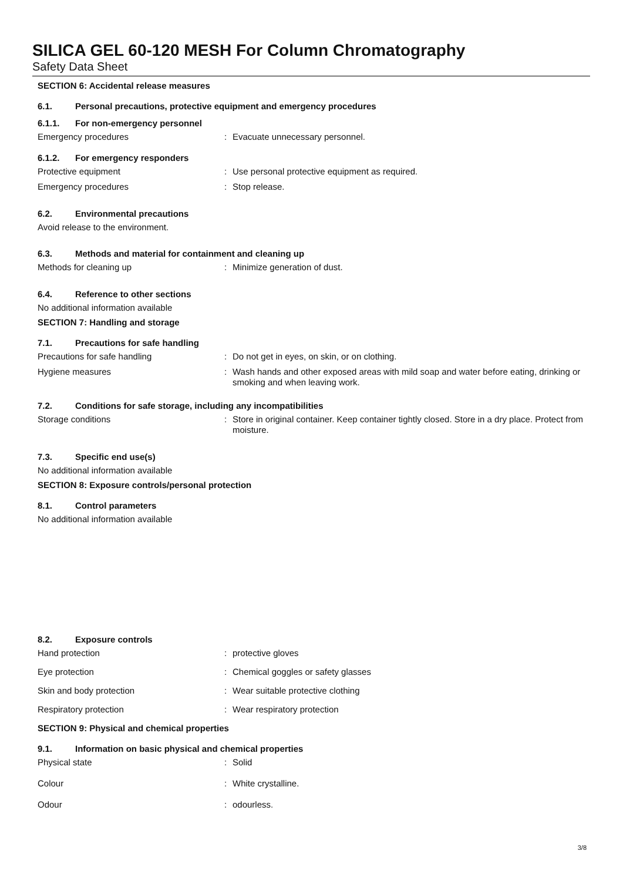SILICA GEL 60-120 MESH For Column Chromatography
Safety Data Sheet
SECTION 6: Accidental release measures
6.1. Personal precautions, protective equipment and emergency procedures
6.1.1. For non-emergency personnel
Emergency procedures : Evacuate unnecessary personnel.
6.1.2. For emergency responders
Protective equipment : Use personal protective equipment as required.
Emergency procedures : Stop release.
6.2. Environmental precautions
Avoid release to the environment.
6.3. Methods and material for containment and cleaning up
Methods for cleaning up : Minimize generation of dust.
6.4. Reference to other sections
No additional information available
SECTION 7: Handling and storage
7.1. Precautions for safe handling
Precautions for safe handling : Do not get in eyes, on skin, or on clothing.
Hygiene measures : Wash hands and other exposed areas with mild soap and water before eating, drinking or smoking and when leaving work.
7.2. Conditions for safe storage, including any incompatibilities
Storage conditions : Store in original container. Keep container tightly closed. Store in a dry place. Protect from moisture.
7.3. Specific end use(s)
No additional information available
SECTION 8: Exposure controls/personal protection
8.1. Control parameters
No additional information available
8.2. Exposure controls
Hand protection : protective gloves
Eye protection : Chemical goggles or safety glasses
Skin and body protection : Wear suitable protective clothing
Respiratory protection : Wear respiratory protection
SECTION 9: Physical and chemical properties
9.1. Information on basic physical and chemical properties
Physical state : Solid
Colour : White crystalline.
Odour : odourless.
3/8